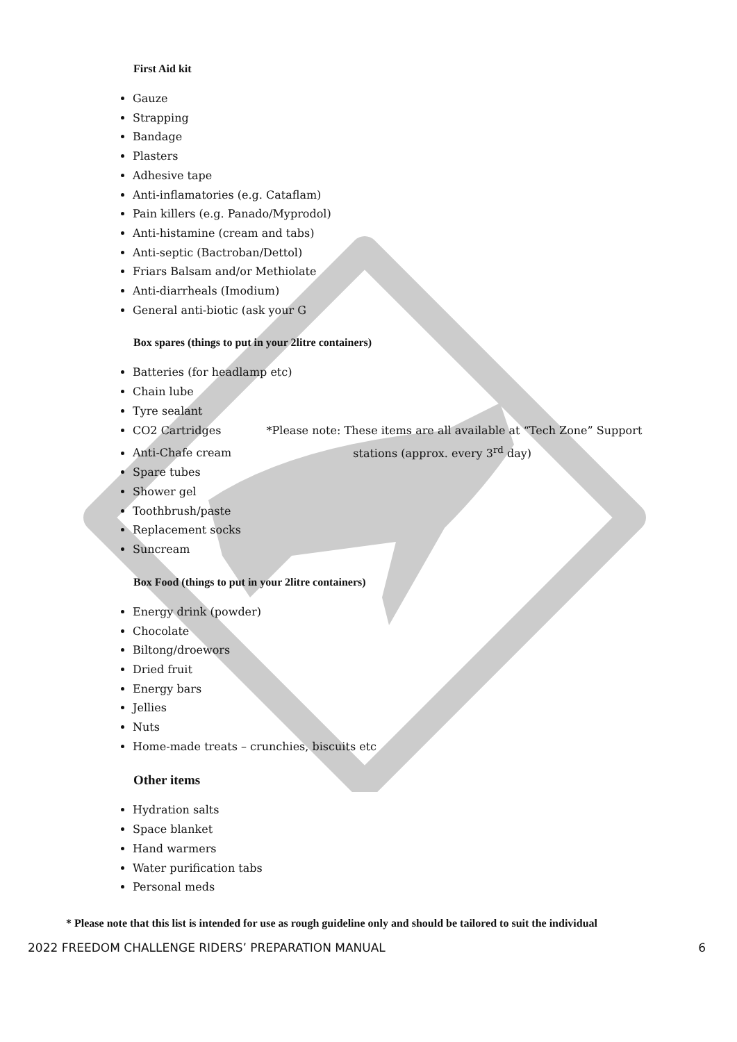First Aid kit
Gauze
Strapping
Bandage
Plasters
Adhesive tape
Anti-inflamatories (e.g. Cataflam)
Pain killers (e.g. Panado/Myprodol)
Anti-histamine (cream and tabs)
Anti-septic (Bactroban/Dettol)
Friars Balsam and/or Methiolate
Anti-diarrheals (Imodium)
General anti-biotic (ask your G
Box spares (things to put in your 2litre containers)
Batteries (for headlamp etc)
Chain lube
Tyre sealant
CO2 Cartridges *Please note: These items are all available at “Tech Zone” Support
Anti-Chafe cream stations (approx. every 3<sup>rd</sup> day)
Spare tubes
Shower gel
Toothbrush/paste
Replacement socks
Suncream
Box Food (things to put in your 2litre containers)
Energy drink (powder)
Chocolate
Biltong/droewors
Dried fruit
Energy bars
Jellies
Nuts
Home-made treats – crunchies, biscuits etc
Other items
Hydration salts
Space blanket
Hand warmers
Water purification tabs
Personal meds
* Please note that this list is intended for use as rough guideline only and should be tailored to suit the individual
2022 FREEDOM CHALLENGE RIDERS’ PREPARATION MANUAL 6